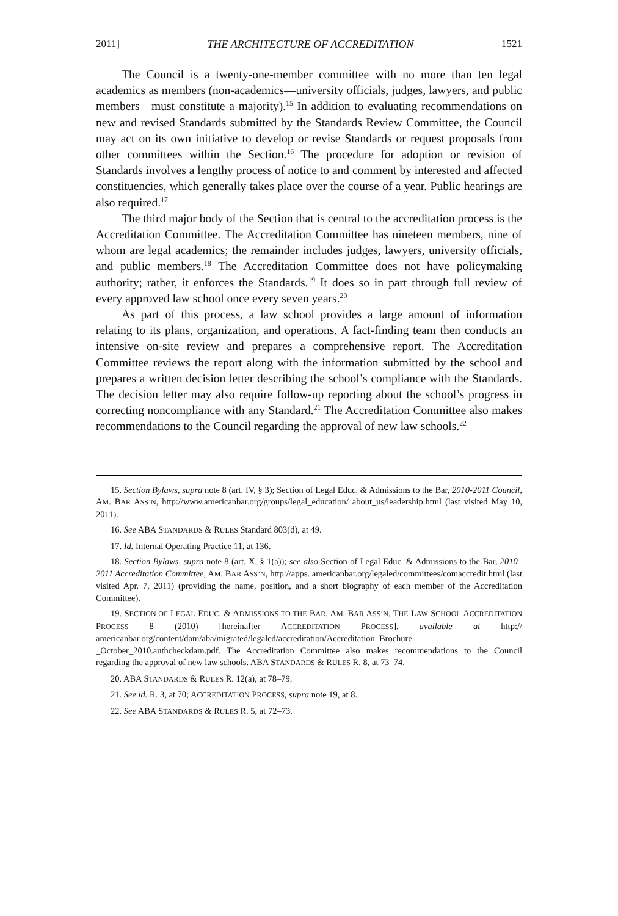2011] THE ARCHITECTURE OF ACCREDITATION 1521
The Council is a twenty-one-member committee with no more than ten legal academics as members (non-academics—university officials, judges, lawyers, and public members—must constitute a majority).<sup>15</sup> In addition to evaluating recommendations on new and revised Standards submitted by the Standards Review Committee, the Council may act on its own initiative to develop or revise Standards or request proposals from other committees within the Section.<sup>16</sup> The procedure for adoption or revision of Standards involves a lengthy process of notice to and comment by interested and affected constituencies, which generally takes place over the course of a year. Public hearings are also required.<sup>17</sup>
The third major body of the Section that is central to the accreditation process is the Accreditation Committee. The Accreditation Committee has nineteen members, nine of whom are legal academics; the remainder includes judges, lawyers, university officials, and public members.<sup>18</sup> The Accreditation Committee does not have policymaking authority; rather, it enforces the Standards.<sup>19</sup> It does so in part through full review of every approved law school once every seven years.<sup>20</sup>
As part of this process, a law school provides a large amount of information relating to its plans, organization, and operations. A fact-finding team then conducts an intensive on-site review and prepares a comprehensive report. The Accreditation Committee reviews the report along with the information submitted by the school and prepares a written decision letter describing the school’s compliance with the Standards. The decision letter may also require follow-up reporting about the school’s progress in correcting noncompliance with any Standard.<sup>21</sup> The Accreditation Committee also makes recommendations to the Council regarding the approval of new law schools.<sup>22</sup>
15. Section Bylaws, supra note 8 (art. IV, § 3); Section of Legal Educ. & Admissions to the Bar, 2010-2011 Council, AM. BAR ASS’N, http://www.americanbar.org/groups/legal_education/ about_us/leadership.html (last visited May 10, 2011).
16. See ABA STANDARDS & RULES Standard 803(d), at 49.
17. Id. Internal Operating Practice 11, at 136.
18. Section Bylaws, supra note 8 (art. X, § 1(a)); see also Section of Legal Educ. & Admissions to the Bar, 2010–2011 Accreditation Committee, AM. BAR ASS’N, http://apps. americanbar.org/legaled/committees/comaccredit.html (last visited Apr. 7, 2011) (providing the name, position, and a short biography of each member of the Accreditation Committee).
19. SECTION OF LEGAL EDUC. & ADMISSIONS TO THE BAR, AM. BAR ASS’N, THE LAW SCHOOL ACCREDITATION PROCESS 8 (2010) [hereinafter ACCREDITATION PROCESS], available at http:// americanbar.org/content/dam/aba/migrated/legaled/accreditation/Accreditation_Brochure _October_2010.authcheckdam.pdf. The Accreditation Committee also makes recommendations to the Council regarding the approval of new law schools. ABA STANDARDS & RULES R. 8, at 73–74.
20. ABA STANDARDS & RULES R. 12(a), at 78–79.
21. See id. R. 3, at 70; ACCREDITATION PROCESS, supra note 19, at 8.
22. See ABA STANDARDS & RULES R. 5, at 72–73.